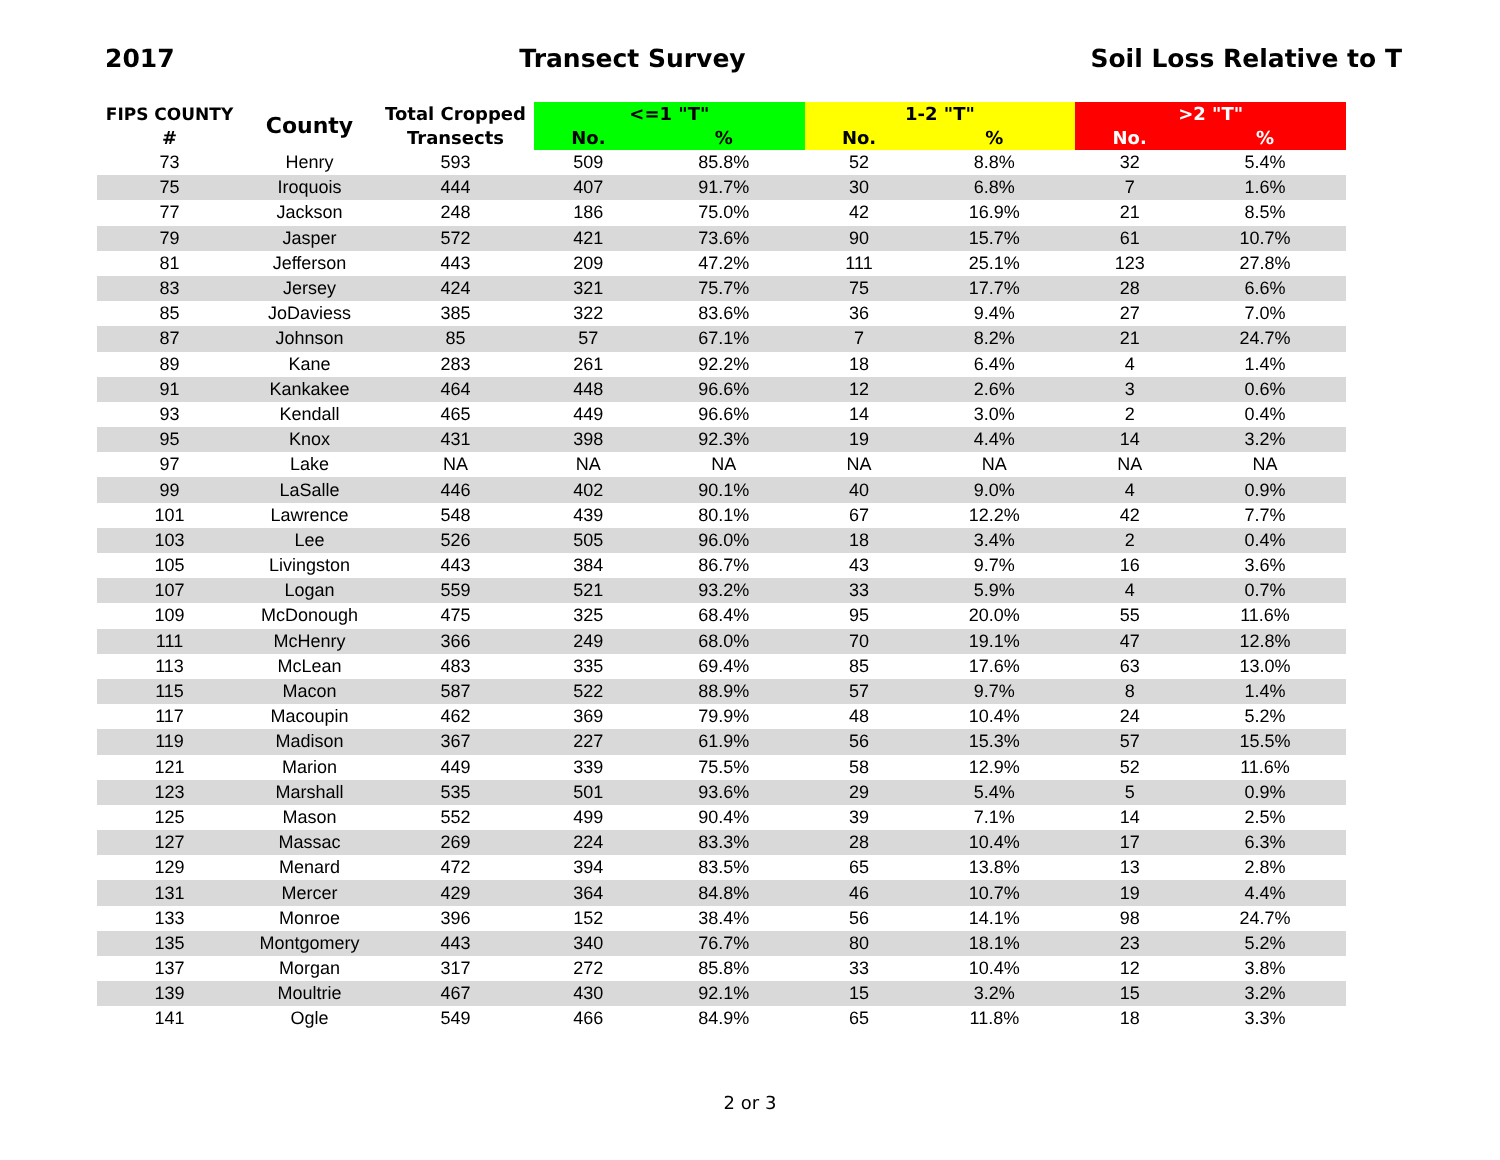2017 Transect Survey Soil Loss Relative to T
| FIPS COUNTY | County | Total Cropped | <=1 "T" | | 1-2 "T" | | >2 "T" | |
| --- | --- | --- | --- | --- | --- | --- | --- | --- |
| # | | Transects | No. | % | No. | % | No. | % |
| 73 | Henry | 593 | 509 | 85.8% | 52 | 8.8% | 32 | 5.4% |
| 75 | Iroquois | 444 | 407 | 91.7% | 30 | 6.8% | 7 | 1.6% |
| 77 | Jackson | 248 | 186 | 75.0% | 42 | 16.9% | 21 | 8.5% |
| 79 | Jasper | 572 | 421 | 73.6% | 90 | 15.7% | 61 | 10.7% |
| 81 | Jefferson | 443 | 209 | 47.2% | 111 | 25.1% | 123 | 27.8% |
| 83 | Jersey | 424 | 321 | 75.7% | 75 | 17.7% | 28 | 6.6% |
| 85 | JoDaviess | 385 | 322 | 83.6% | 36 | 9.4% | 27 | 7.0% |
| 87 | Johnson | 85 | 57 | 67.1% | 7 | 8.2% | 21 | 24.7% |
| 89 | Kane | 283 | 261 | 92.2% | 18 | 6.4% | 4 | 1.4% |
| 91 | Kankakee | 464 | 448 | 96.6% | 12 | 2.6% | 3 | 0.6% |
| 93 | Kendall | 465 | 449 | 96.6% | 14 | 3.0% | 2 | 0.4% |
| 95 | Knox | 431 | 398 | 92.3% | 19 | 4.4% | 14 | 3.2% |
| 97 | Lake | NA | NA | NA | NA | NA | NA | NA |
| 99 | LaSalle | 446 | 402 | 90.1% | 40 | 9.0% | 4 | 0.9% |
| 101 | Lawrence | 548 | 439 | 80.1% | 67 | 12.2% | 42 | 7.7% |
| 103 | Lee | 526 | 505 | 96.0% | 18 | 3.4% | 2 | 0.4% |
| 105 | Livingston | 443 | 384 | 86.7% | 43 | 9.7% | 16 | 3.6% |
| 107 | Logan | 559 | 521 | 93.2% | 33 | 5.9% | 4 | 0.7% |
| 109 | McDonough | 475 | 325 | 68.4% | 95 | 20.0% | 55 | 11.6% |
| 111 | McHenry | 366 | 249 | 68.0% | 70 | 19.1% | 47 | 12.8% |
| 113 | McLean | 483 | 335 | 69.4% | 85 | 17.6% | 63 | 13.0% |
| 115 | Macon | 587 | 522 | 88.9% | 57 | 9.7% | 8 | 1.4% |
| 117 | Macoupin | 462 | 369 | 79.9% | 48 | 10.4% | 24 | 5.2% |
| 119 | Madison | 367 | 227 | 61.9% | 56 | 15.3% | 57 | 15.5% |
| 121 | Marion | 449 | 339 | 75.5% | 58 | 12.9% | 52 | 11.6% |
| 123 | Marshall | 535 | 501 | 93.6% | 29 | 5.4% | 5 | 0.9% |
| 125 | Mason | 552 | 499 | 90.4% | 39 | 7.1% | 14 | 2.5% |
| 127 | Massac | 269 | 224 | 83.3% | 28 | 10.4% | 17 | 6.3% |
| 129 | Menard | 472 | 394 | 83.5% | 65 | 13.8% | 13 | 2.8% |
| 131 | Mercer | 429 | 364 | 84.8% | 46 | 10.7% | 19 | 4.4% |
| 133 | Monroe | 396 | 152 | 38.4% | 56 | 14.1% | 98 | 24.7% |
| 135 | Montgomery | 443 | 340 | 76.7% | 80 | 18.1% | 23 | 5.2% |
| 137 | Morgan | 317 | 272 | 85.8% | 33 | 10.4% | 12 | 3.8% |
| 139 | Moultrie | 467 | 430 | 92.1% | 15 | 3.2% | 15 | 3.2% |
| 141 | Ogle | 549 | 466 | 84.9% | 65 | 11.8% | 18 | 3.3% |
2 or 3